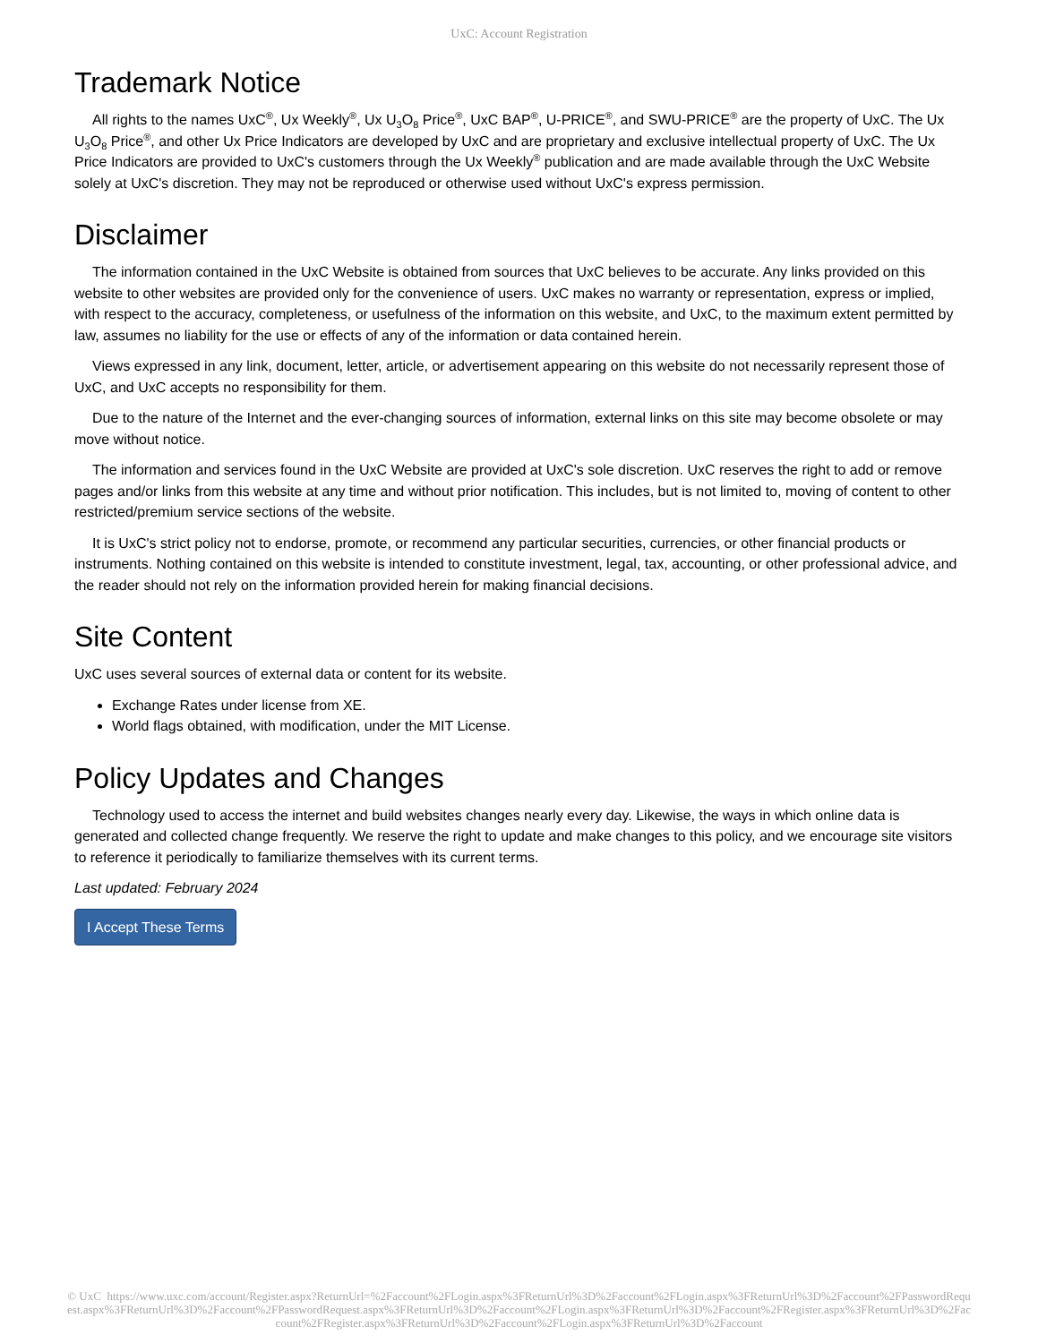UxC: Account Registration
Trademark Notice
All rights to the names UxC<sup>®</sup>, Ux Weekly<sup>®</sup>, Ux U<sub>3</sub>O<sub>8</sub> Price<sup>®</sup>, UxC BAP<sup>®</sup>, U-PRICE<sup>®</sup>, and SWU-PRICE<sup>®</sup> are the property of UxC. The Ux U<sub>3</sub>O<sub>8</sub> Price<sup>®</sup>, and other Ux Price Indicators are developed by UxC and are proprietary and exclusive intellectual property of UxC. The Ux Price Indicators are provided to UxC's customers through the Ux Weekly<sup>®</sup> publication and are made available through the UxC Website solely at UxC's discretion. They may not be reproduced or otherwise used without UxC's express permission.
Disclaimer
The information contained in the UxC Website is obtained from sources that UxC believes to be accurate. Any links provided on this website to other websites are provided only for the convenience of users. UxC makes no warranty or representation, express or implied, with respect to the accuracy, completeness, or usefulness of the information on this website, and UxC, to the maximum extent permitted by law, assumes no liability for the use or effects of any of the information or data contained herein.
Views expressed in any link, document, letter, article, or advertisement appearing on this website do not necessarily represent those of UxC, and UxC accepts no responsibility for them.
Due to the nature of the Internet and the ever-changing sources of information, external links on this site may become obsolete or may move without notice.
The information and services found in the UxC Website are provided at UxC's sole discretion. UxC reserves the right to add or remove pages and/or links from this website at any time and without prior notification. This includes, but is not limited to, moving of content to other restricted/premium service sections of the website.
It is UxC's strict policy not to endorse, promote, or recommend any particular securities, currencies, or other financial products or instruments. Nothing contained on this website is intended to constitute investment, legal, tax, accounting, or other professional advice, and the reader should not rely on the information provided herein for making financial decisions.
Site Content
UxC uses several sources of external data or content for its website.
Exchange Rates under license from XE.
World flags obtained, with modification, under the MIT License.
Policy Updates and Changes
Technology used to access the internet and build websites changes nearly every day. Likewise, the ways in which online data is generated and collected change frequently. We reserve the right to update and make changes to this policy, and we encourage site visitors to reference it periodically to familiarize themselves with its current terms.
Last updated: February 2024
I Accept These Terms
© UxC https://www.uxc.com/account/Register.aspx?ReturnUrl=%2Faccount%2FLogin.aspx%3FReturnUrl%3D%2Faccount%2FLogin.aspx%3FReturnUrl%3D%2Faccount%2FPasswordRequest.aspx%3FReturnUrl%3D%2Faccount%2FPasswordRequest.aspx%3FReturnUrl%3D%2Faccount%2FLogin.aspx%3FReturnUrl%3D%2Faccount%2FRegister.aspx%3FReturnUrl%3D%2Faccount%2FRegister.aspx%3FReturnUrl%3D%2Faccount%2FLogin.aspx%3FReturnUrl%3D%2Faccount